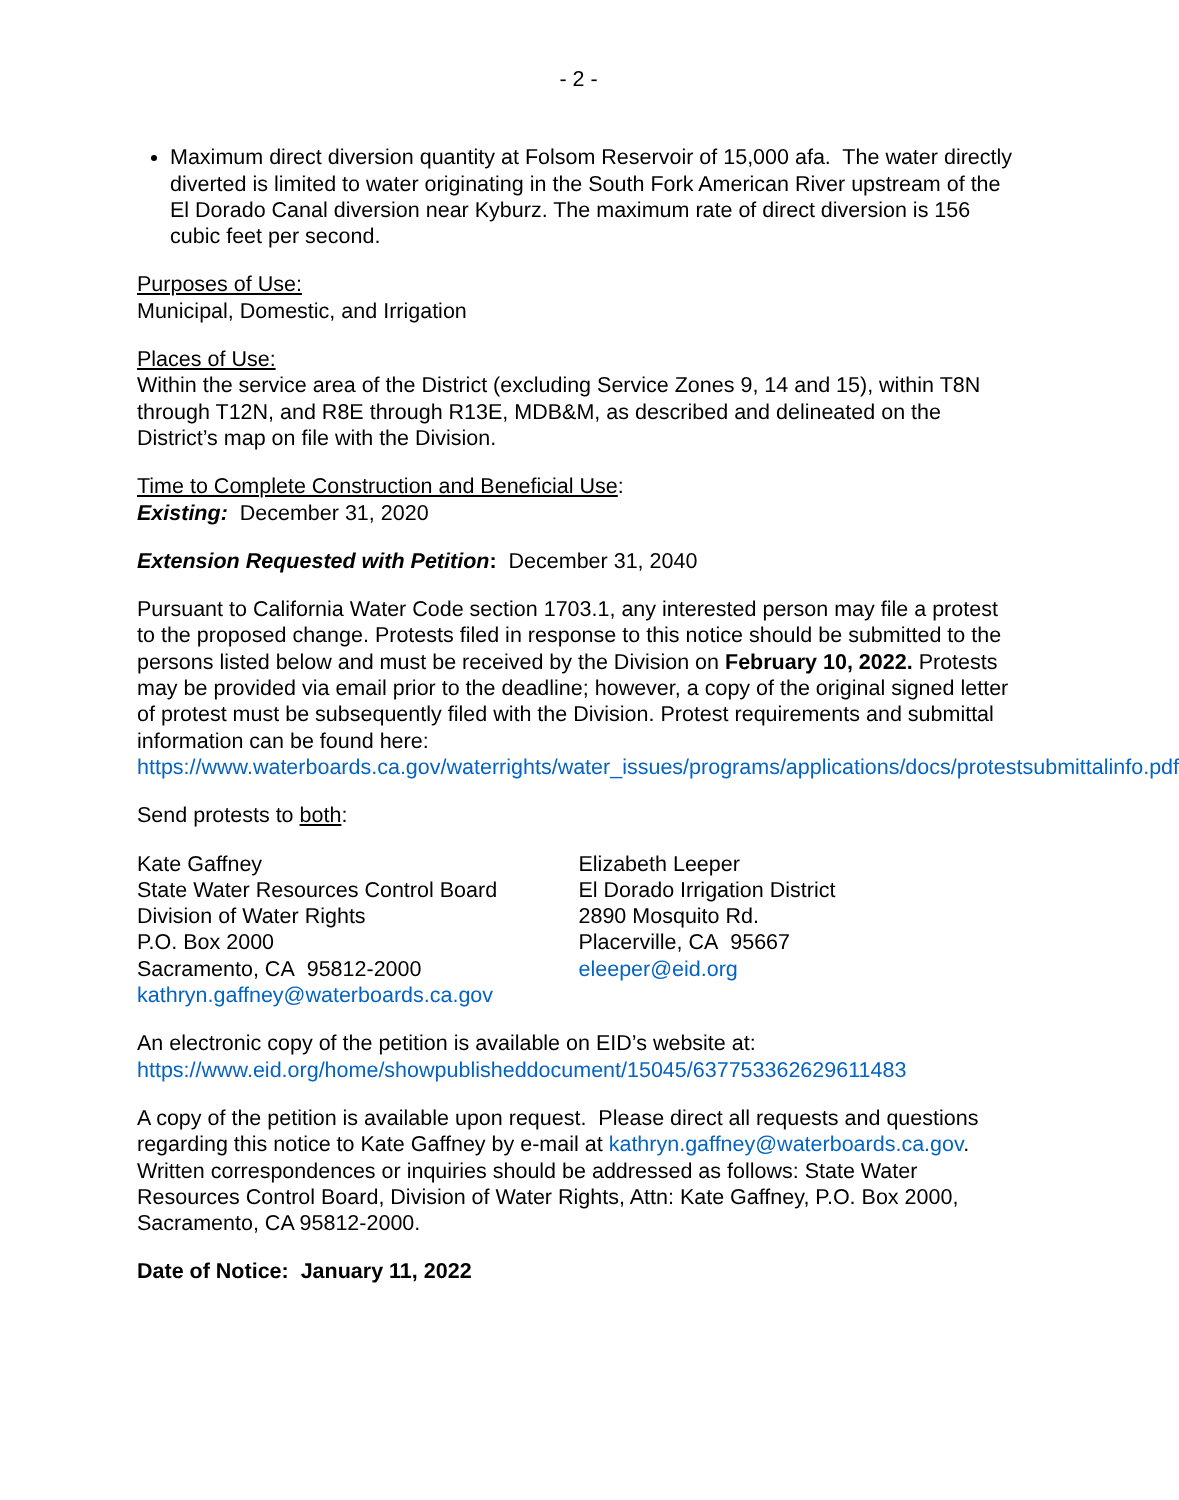- 2 -
Maximum direct diversion quantity at Folsom Reservoir of 15,000 afa. The water directly diverted is limited to water originating in the South Fork American River upstream of the El Dorado Canal diversion near Kyburz. The maximum rate of direct diversion is 156 cubic feet per second.
Purposes of Use:
Municipal, Domestic, and Irrigation
Places of Use:
Within the service area of the District (excluding Service Zones 9, 14 and 15), within T8N through T12N, and R8E through R13E, MDB&M, as described and delineated on the District’s map on file with the Division.
Time to Complete Construction and Beneficial Use:
Existing: December 31, 2020
Extension Requested with Petition: December 31, 2040
Pursuant to California Water Code section 1703.1, any interested person may file a protest to the proposed change. Protests filed in response to this notice should be submitted to the persons listed below and must be received by the Division on February 10, 2022. Protests may be provided via email prior to the deadline; however, a copy of the original signed letter of protest must be subsequently filed with the Division. Protest requirements and submittal information can be found here: https://www.waterboards.ca.gov/waterrights/water_issues/programs/applications/docs/protestsubmittalinfo.pdf
Send protests to both:
Kate Gaffney
State Water Resources Control Board
Division of Water Rights
P.O. Box 2000
Sacramento, CA 95812-2000
kathryn.gaffney@waterboards.ca.gov
Elizabeth Leeper
El Dorado Irrigation District
2890 Mosquito Rd.
Placerville, CA 95667
eleeper@eid.org
An electronic copy of the petition is available on EID’s website at: https://www.eid.org/home/showpublisheddocument/15045/637753362629611483
A copy of the petition is available upon request. Please direct all requests and questions regarding this notice to Kate Gaffney by e-mail at kathryn.gaffney@waterboards.ca.gov. Written correspondences or inquiries should be addressed as follows: State Water Resources Control Board, Division of Water Rights, Attn: Kate Gaffney, P.O. Box 2000, Sacramento, CA 95812-2000.
Date of Notice: January 11, 2022